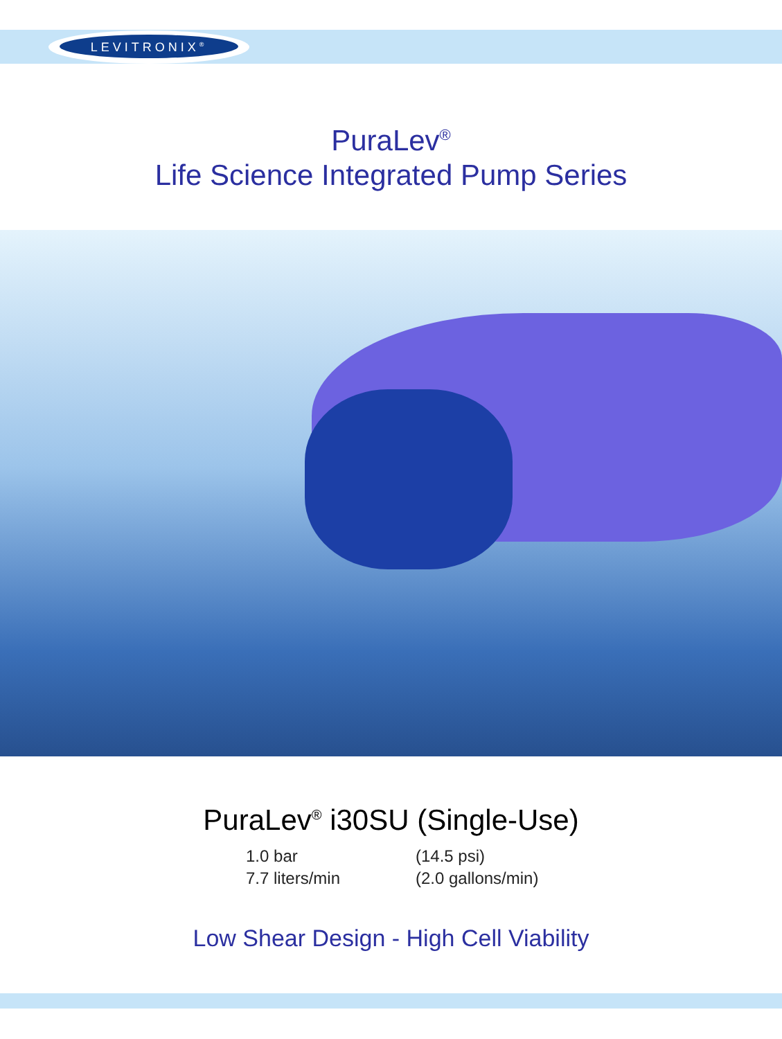LEVITRONIX<sup>®</sup>
PuraLev<sup>®</sup>
Life Science Integrated Pump Series
PuraLev<sup>®</sup> i30SU (Single-Use)
| 1.0 bar | (14.5 psi) |
| 7.7 liters/min | (2.0 gallons/min) |
Low Shear Design - High Cell Viability